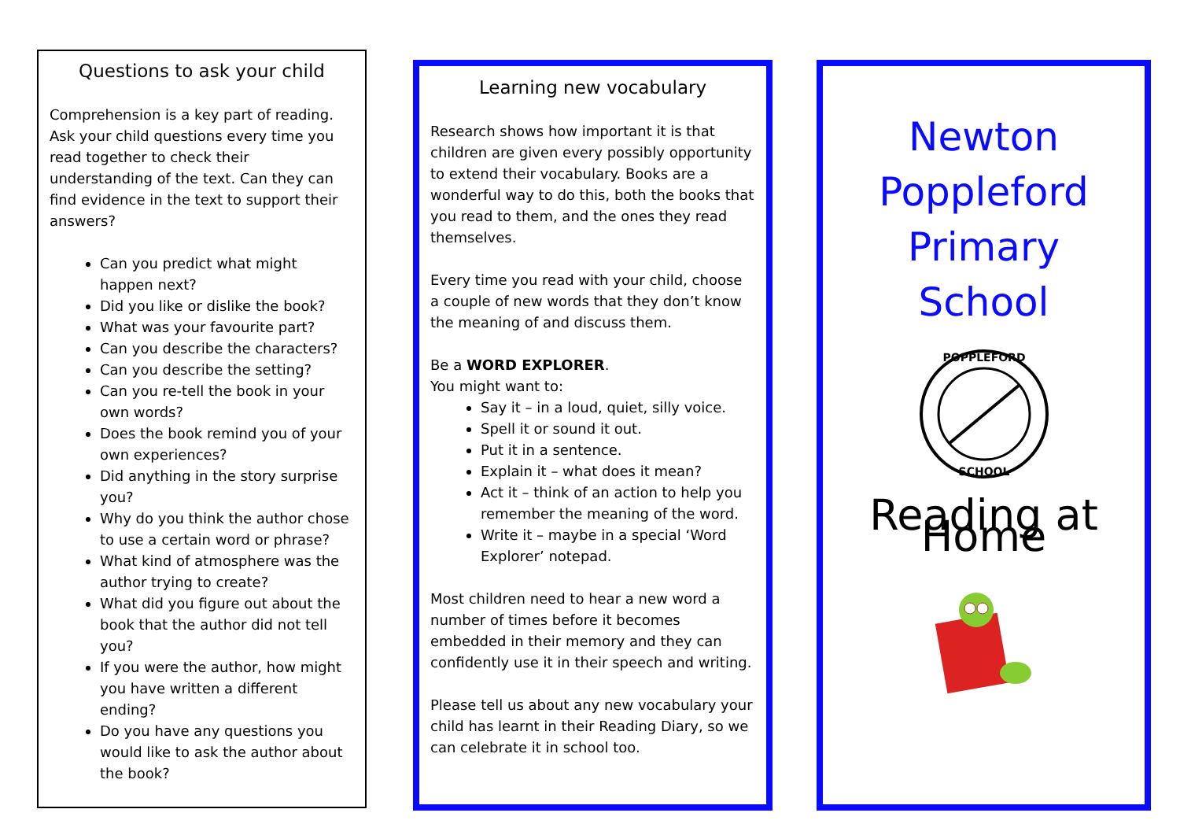Questions to ask your child
Comprehension is a key part of reading. Ask your child questions every time you read together to check their understanding of the text. Can they can find evidence in the text to support their answers?
Can you predict what might happen next?
Did you like or dislike the book?
What was your favourite part?
Can you describe the characters?
Can you describe the setting?
Can you re-tell the book in your own words?
Does the book remind you of your own experiences?
Did anything in the story surprise you?
Why do you think the author chose to use a certain word or phrase?
What kind of atmosphere was the author trying to create?
What did you figure out about the book that the author did not tell you?
If you were the author, how might you have written a different ending?
Do you have any questions you would like to ask the author about the book?
Learning new vocabulary
Research shows how important it is that children are given every possibly opportunity to extend their vocabulary. Books are a wonderful way to do this, both the books that you read to them, and the ones they read themselves.
Every time you read with your child, choose a couple of new words that they don’t know the meaning of and discuss them.
Be a WORD EXPLORER.
You might want to:
Say it – in a loud, quiet, silly voice.
Spell it or sound it out.
Put it in a sentence.
Explain it – what does it mean?
Act it – think of an action to help you remember the meaning of the word.
Write it – maybe in a special ‘Word Explorer’ notepad.
Most children need to hear a new word a number of times before it becomes embedded in their memory and they can confidently use it in their speech and writing.
Please tell us about any new vocabulary your child has learnt in their Reading Diary, so we can celebrate it in school too.
Newton
Poppleford
Primary
School
POPPLEFORD
SCHOOL
Reading at Home